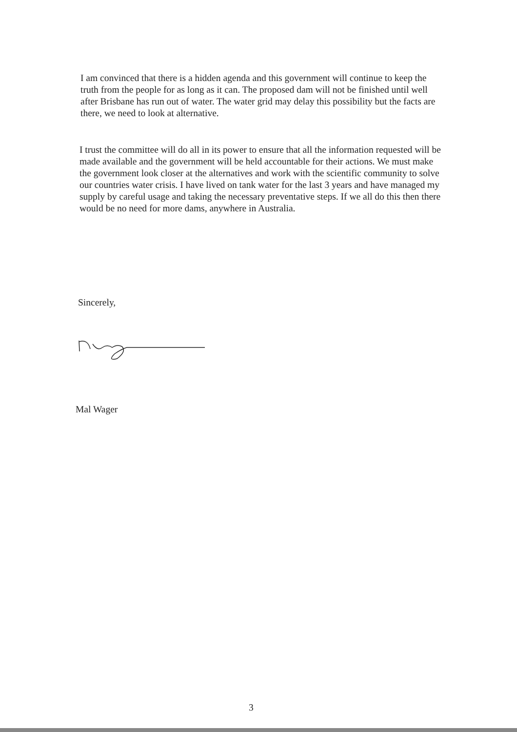I am convinced that there is a hidden agenda and this government will continue to keep the truth from the people for as long as it can. The proposed dam will not be finished until well after Brisbane has run out of water. The water grid may delay this possibility but the facts are there, we need to look at alternative.
I trust the committee will do all in its power to ensure that all the information requested will be made available and the government will be held accountable for their actions. We must make the government look closer at the alternatives and work with the scientific community to solve our countries water crisis. I have lived on tank water for the last 3 years and have managed my supply by careful usage and taking the necessary preventative steps. If we all do this then there would be no need for more dams, anywhere in Australia.
Sincerely,
Mal Wager
3